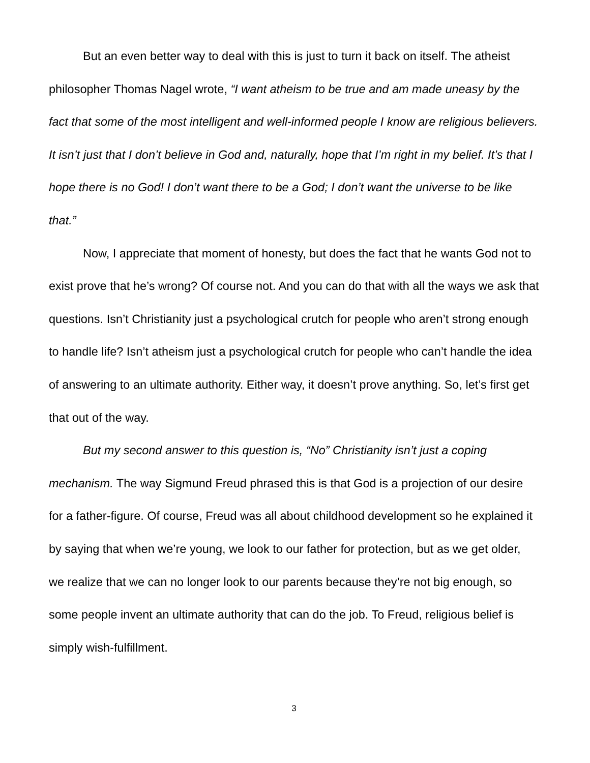But an even better way to deal with this is just to turn it back on itself. The atheist philosopher Thomas Nagel wrote, “I want atheism to be true and am made uneasy by the fact that some of the most intelligent and well-informed people I know are religious believers. It isn’t just that I don’t believe in God and, naturally, hope that I’m right in my belief. It’s that I hope there is no God! I don’t want there to be a God; I don’t want the universe to be like that.”
Now, I appreciate that moment of honesty, but does the fact that he wants God not to exist prove that he’s wrong? Of course not. And you can do that with all the ways we ask that questions. Isn’t Christianity just a psychological crutch for people who aren’t strong enough to handle life? Isn’t atheism just a psychological crutch for people who can’t handle the idea of answering to an ultimate authority. Either way, it doesn’t prove anything. So, let’s first get that out of the way.
But my second answer to this question is, “No” Christianity isn’t just a coping mechanism. The way Sigmund Freud phrased this is that God is a projection of our desire for a father-figure. Of course, Freud was all about childhood development so he explained it by saying that when we’re young, we look to our father for protection, but as we get older, we realize that we can no longer look to our parents because they’re not big enough, so some people invent an ultimate authority that can do the job. To Freud, religious belief is simply wish-fulfillment.
3